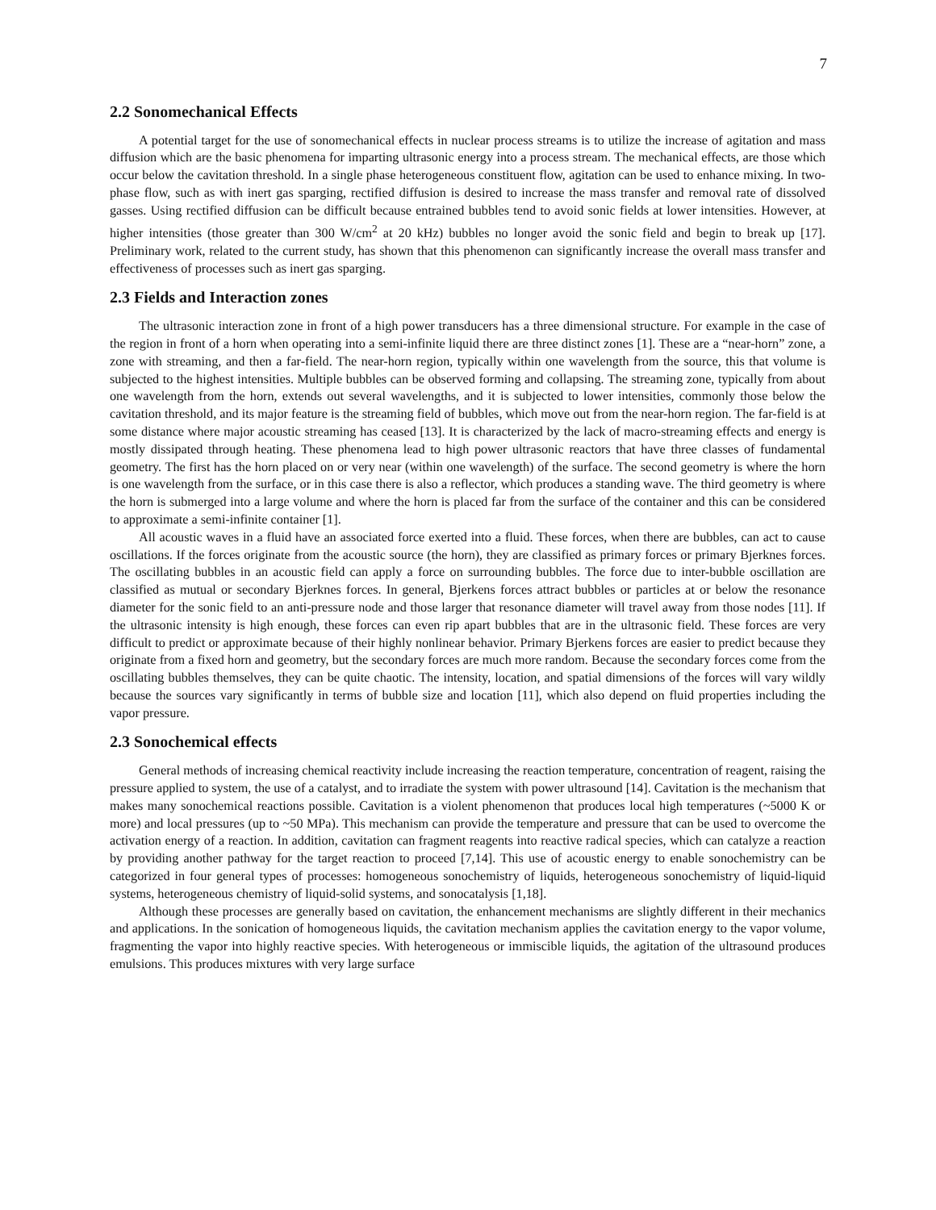7
2.2 Sonomechanical Effects
A potential target for the use of sonomechanical effects in nuclear process streams is to utilize the increase of agitation and mass diffusion which are the basic phenomena for imparting ultrasonic energy into a process stream. The mechanical effects, are those which occur below the cavitation threshold. In a single phase heterogeneous constituent flow, agitation can be used to enhance mixing. In two-phase flow, such as with inert gas sparging, rectified diffusion is desired to increase the mass transfer and removal rate of dissolved gasses. Using rectified diffusion can be difficult because entrained bubbles tend to avoid sonic fields at lower intensities. However, at higher intensities (those greater than 300 W/cm<sup>2</sup> at 20 kHz) bubbles no longer avoid the sonic field and begin to break up [17]. Preliminary work, related to the current study, has shown that this phenomenon can significantly increase the overall mass transfer and effectiveness of processes such as inert gas sparging.
2.3 Fields and Interaction zones
The ultrasonic interaction zone in front of a high power transducers has a three dimensional structure. For example in the case of the region in front of a horn when operating into a semi-infinite liquid there are three distinct zones [1]. These are a “near-horn” zone, a zone with streaming, and then a far-field. The near-horn region, typically within one wavelength from the source, this that volume is subjected to the highest intensities. Multiple bubbles can be observed forming and collapsing. The streaming zone, typically from about one wavelength from the horn, extends out several wavelengths, and it is subjected to lower intensities, commonly those below the cavitation threshold, and its major feature is the streaming field of bubbles, which move out from the near-horn region. The far-field is at some distance where major acoustic streaming has ceased [13]. It is characterized by the lack of macro-streaming effects and energy is mostly dissipated through heating. These phenomena lead to high power ultrasonic reactors that have three classes of fundamental geometry. The first has the horn placed on or very near (within one wavelength) of the surface. The second geometry is where the horn is one wavelength from the surface, or in this case there is also a reflector, which produces a standing wave. The third geometry is where the horn is submerged into a large volume and where the horn is placed far from the surface of the container and this can be considered to approximate a semi-infinite container [1].
All acoustic waves in a fluid have an associated force exerted into a fluid. These forces, when there are bubbles, can act to cause oscillations. If the forces originate from the acoustic source (the horn), they are classified as primary forces or primary Bjerknes forces. The oscillating bubbles in an acoustic field can apply a force on surrounding bubbles. The force due to inter-bubble oscillation are classified as mutual or secondary Bjerknes forces. In general, Bjerkens forces attract bubbles or particles at or below the resonance diameter for the sonic field to an anti-pressure node and those larger that resonance diameter will travel away from those nodes [11]. If the ultrasonic intensity is high enough, these forces can even rip apart bubbles that are in the ultrasonic field. These forces are very difficult to predict or approximate because of their highly nonlinear behavior. Primary Bjerkens forces are easier to predict because they originate from a fixed horn and geometry, but the secondary forces are much more random. Because the secondary forces come from the oscillating bubbles themselves, they can be quite chaotic. The intensity, location, and spatial dimensions of the forces will vary wildly because the sources vary significantly in terms of bubble size and location [11], which also depend on fluid properties including the vapor pressure.
2.3 Sonochemical effects
General methods of increasing chemical reactivity include increasing the reaction temperature, concentration of reagent, raising the pressure applied to system, the use of a catalyst, and to irradiate the system with power ultrasound [14]. Cavitation is the mechanism that makes many sonochemical reactions possible. Cavitation is a violent phenomenon that produces local high temperatures (~5000 K or more) and local pressures (up to ~50 MPa). This mechanism can provide the temperature and pressure that can be used to overcome the activation energy of a reaction. In addition, cavitation can fragment reagents into reactive radical species, which can catalyze a reaction by providing another pathway for the target reaction to proceed [7,14]. This use of acoustic energy to enable sonochemistry can be categorized in four general types of processes: homogeneous sonochemistry of liquids, heterogeneous sonochemistry of liquid-liquid systems, heterogeneous chemistry of liquid-solid systems, and sonocatalysis [1,18].
Although these processes are generally based on cavitation, the enhancement mechanisms are slightly different in their mechanics and applications. In the sonication of homogeneous liquids, the cavitation mechanism applies the cavitation energy to the vapor volume, fragmenting the vapor into highly reactive species. With heterogeneous or immiscible liquids, the agitation of the ultrasound produces emulsions. This produces mixtures with very large surface